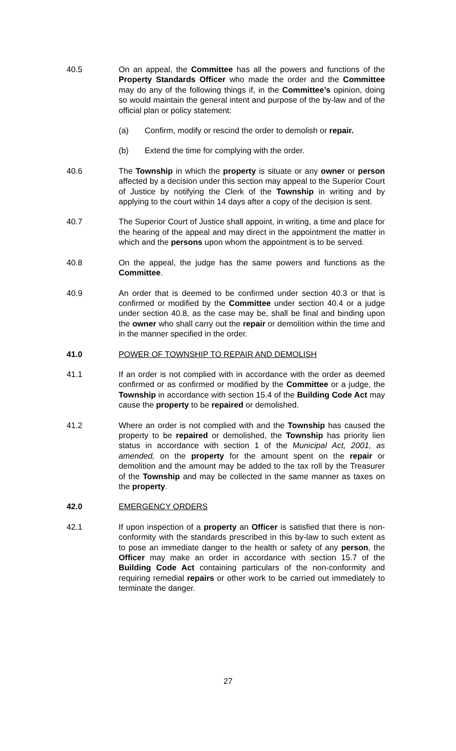40.5 On an appeal, the Committee has all the powers and functions of the Property Standards Officer who made the order and the Committee may do any of the following things if, in the Committee’s opinion, doing so would maintain the general intent and purpose of the by-law and of the official plan or policy statement:
(a) Confirm, modify or rescind the order to demolish or repair.
(b) Extend the time for complying with the order.
40.6 The Township in which the property is situate or any owner or person affected by a decision under this section may appeal to the Superior Court of Justice by notifying the Clerk of the Township in writing and by applying to the court within 14 days after a copy of the decision is sent.
40.7 The Superior Court of Justice shall appoint, in writing, a time and place for the hearing of the appeal and may direct in the appointment the matter in which and the persons upon whom the appointment is to be served.
40.8 On the appeal, the judge has the same powers and functions as the Committee.
40.9 An order that is deemed to be confirmed under section 40.3 or that is confirmed or modified by the Committee under section 40.4 or a judge under section 40.8, as the case may be, shall be final and binding upon the owner who shall carry out the repair or demolition within the time and in the manner specified in the order.
41.0 POWER OF TOWNSHIP TO REPAIR AND DEMOLISH
41.1 If an order is not complied with in accordance with the order as deemed confirmed or as confirmed or modified by the Committee or a judge, the Township in accordance with section 15.4 of the Building Code Act may cause the property to be repaired or demolished.
41.2 Where an order is not complied with and the Township has caused the property to be repaired or demolished, the Township has priority lien status in accordance with section 1 of the Municipal Act, 2001, as amended, on the property for the amount spent on the repair or demolition and the amount may be added to the tax roll by the Treasurer of the Township and may be collected in the same manner as taxes on the property.
42.0 EMERGENCY ORDERS
42.1 If upon inspection of a property an Officer is satisfied that there is non-conformity with the standards prescribed in this by-law to such extent as to pose an immediate danger to the health or safety of any person, the Officer may make an order in accordance with section 15.7 of the Building Code Act containing particulars of the non-conformity and requiring remedial repairs or other work to be carried out immediately to terminate the danger.
27